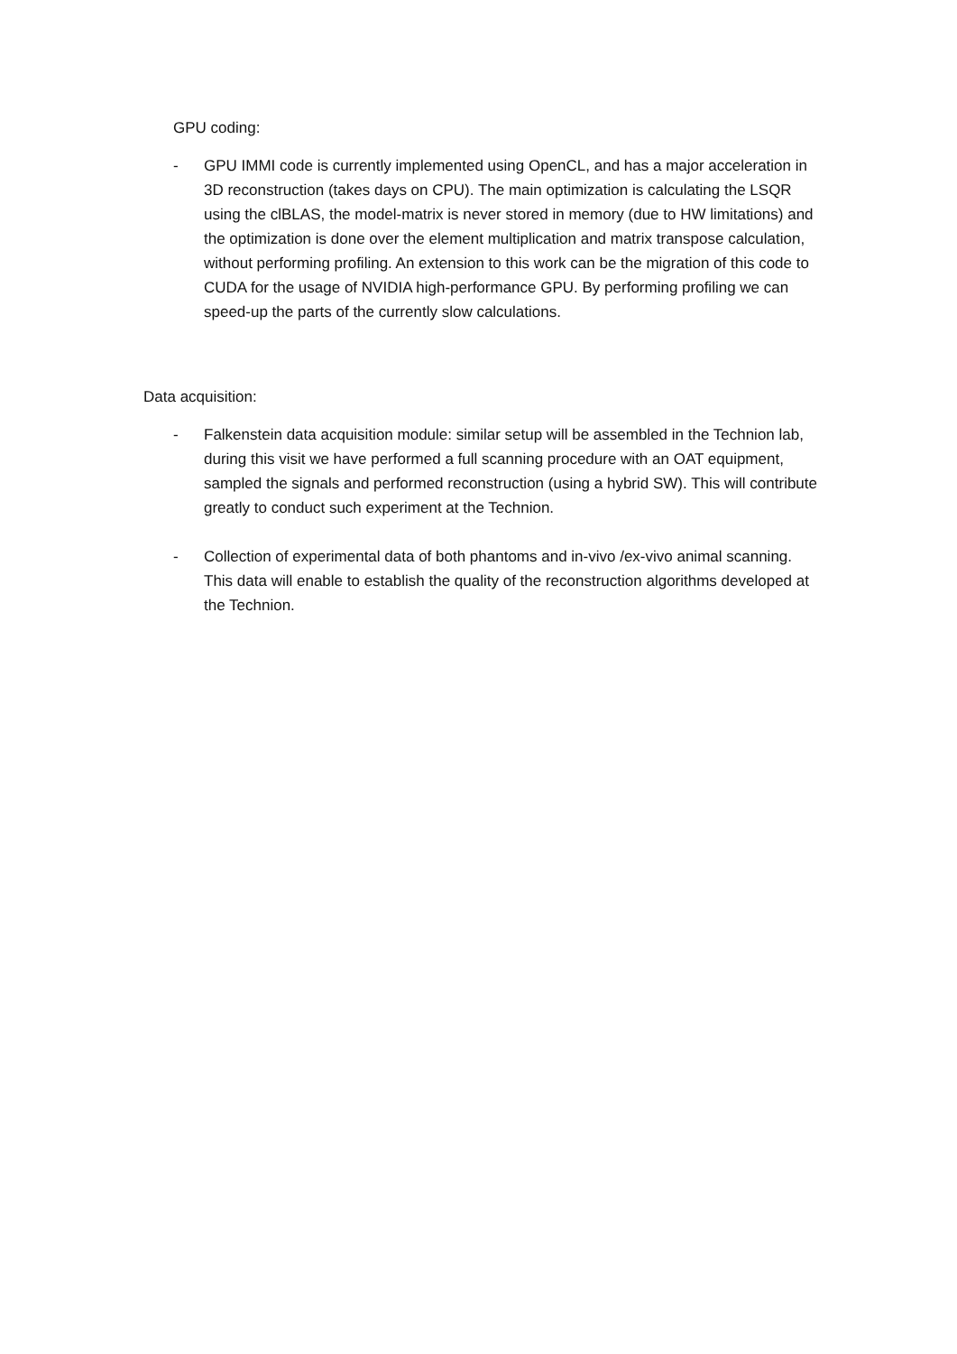GPU coding:
- GPU IMMI code is currently implemented using OpenCL, and has a major acceleration in 3D reconstruction (takes days on CPU). The main optimization is calculating the LSQR using the clBLAS, the model-matrix is never stored in memory (due to HW limitations) and the optimization is done over the element multiplication and matrix transpose calculation, without performing profiling. An extension to this work can be the migration of this code to CUDA for the usage of NVIDIA high-performance GPU. By performing profiling we can speed-up the parts of the currently slow calculations.
Data acquisition:
- Falkenstein data acquisition module: similar setup will be assembled in the Technion lab, during this visit we have performed a full scanning procedure with an OAT equipment, sampled the signals and performed reconstruction (using a hybrid SW). This will contribute greatly to conduct such experiment at the Technion.
- Collection of experimental data of both phantoms and in-vivo /ex-vivo animal scanning. This data will enable to establish the quality of the reconstruction algorithms developed at the Technion.